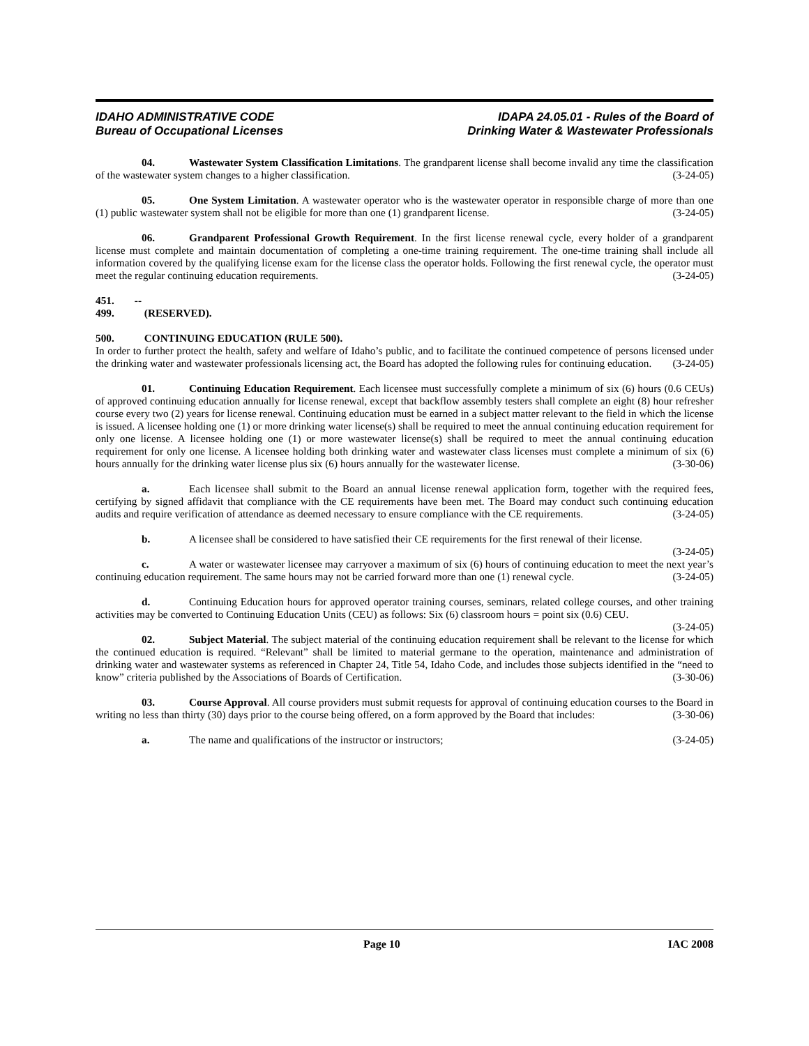IDAHO ADMINISTRATIVE CODE
Bureau of Occupational Licenses
IDAPA 24.05.01 - Rules of the Board of
Drinking Water & Wastewater Professionals
04. Wastewater System Classification Limitations. The grandparent license shall become invalid any time the classification of the wastewater system changes to a higher classification. (3-24-05)
05. One System Limitation. A wastewater operator who is the wastewater operator in responsible charge of more than one (1) public wastewater system shall not be eligible for more than one (1) grandparent license. (3-24-05)
06. Grandparent Professional Growth Requirement. In the first license renewal cycle, every holder of a grandparent license must complete and maintain documentation of completing a one-time training requirement. The one-time training shall include all information covered by the qualifying license exam for the license class the operator holds. Following the first renewal cycle, the operator must meet the regular continuing education requirements. (3-24-05)
451. -- 499. (RESERVED).
500. CONTINUING EDUCATION (RULE 500).
In order to further protect the health, safety and welfare of Idaho’s public, and to facilitate the continued competence of persons licensed under the drinking water and wastewater professionals licensing act, the Board has adopted the following rules for continuing education. (3-24-05)
01. Continuing Education Requirement. Each licensee must successfully complete a minimum of six (6) hours (0.6 CEUs) of approved continuing education annually for license renewal, except that backflow assembly testers shall complete an eight (8) hour refresher course every two (2) years for license renewal. Continuing education must be earned in a subject matter relevant to the field in which the license is issued. A licensee holding one (1) or more drinking water license(s) shall be required to meet the annual continuing education requirement for only one license. A licensee holding one (1) or more wastewater license(s) shall be required to meet the annual continuing education requirement for only one license. A licensee holding both drinking water and wastewater class licenses must complete a minimum of six (6) hours annually for the drinking water license plus six (6) hours annually for the wastewater license. (3-30-06)
a. Each licensee shall submit to the Board an annual license renewal application form, together with the required fees, certifying by signed affidavit that compliance with the CE requirements have been met. The Board may conduct such continuing education audits and require verification of attendance as deemed necessary to ensure compliance with the CE requirements. (3-24-05)
b. A licensee shall be considered to have satisfied their CE requirements for the first renewal of their license. (3-24-05)
c. A water or wastewater licensee may carryover a maximum of six (6) hours of continuing education to meet the next year’s continuing education requirement. The same hours may not be carried forward more than one (1) renewal cycle. (3-24-05)
d. Continuing Education hours for approved operator training courses, seminars, related college courses, and other training activities may be converted to Continuing Education Units (CEU) as follows: Six (6) classroom hours = point six (0.6) CEU. (3-24-05)
02. Subject Material. The subject material of the continuing education requirement shall be relevant to the license for which the continued education is required. “Relevant” shall be limited to material germane to the operation, maintenance and administration of drinking water and wastewater systems as referenced in Chapter 24, Title 54, Idaho Code, and includes those subjects identified in the “need to know” criteria published by the Associations of Boards of Certification. (3-30-06)
03. Course Approval. All course providers must submit requests for approval of continuing education courses to the Board in writing no less than thirty (30) days prior to the course being offered, on a form approved by the Board that includes: (3-30-06)
a. The name and qualifications of the instructor or instructors; (3-24-05)
Page 10 IAC 2008